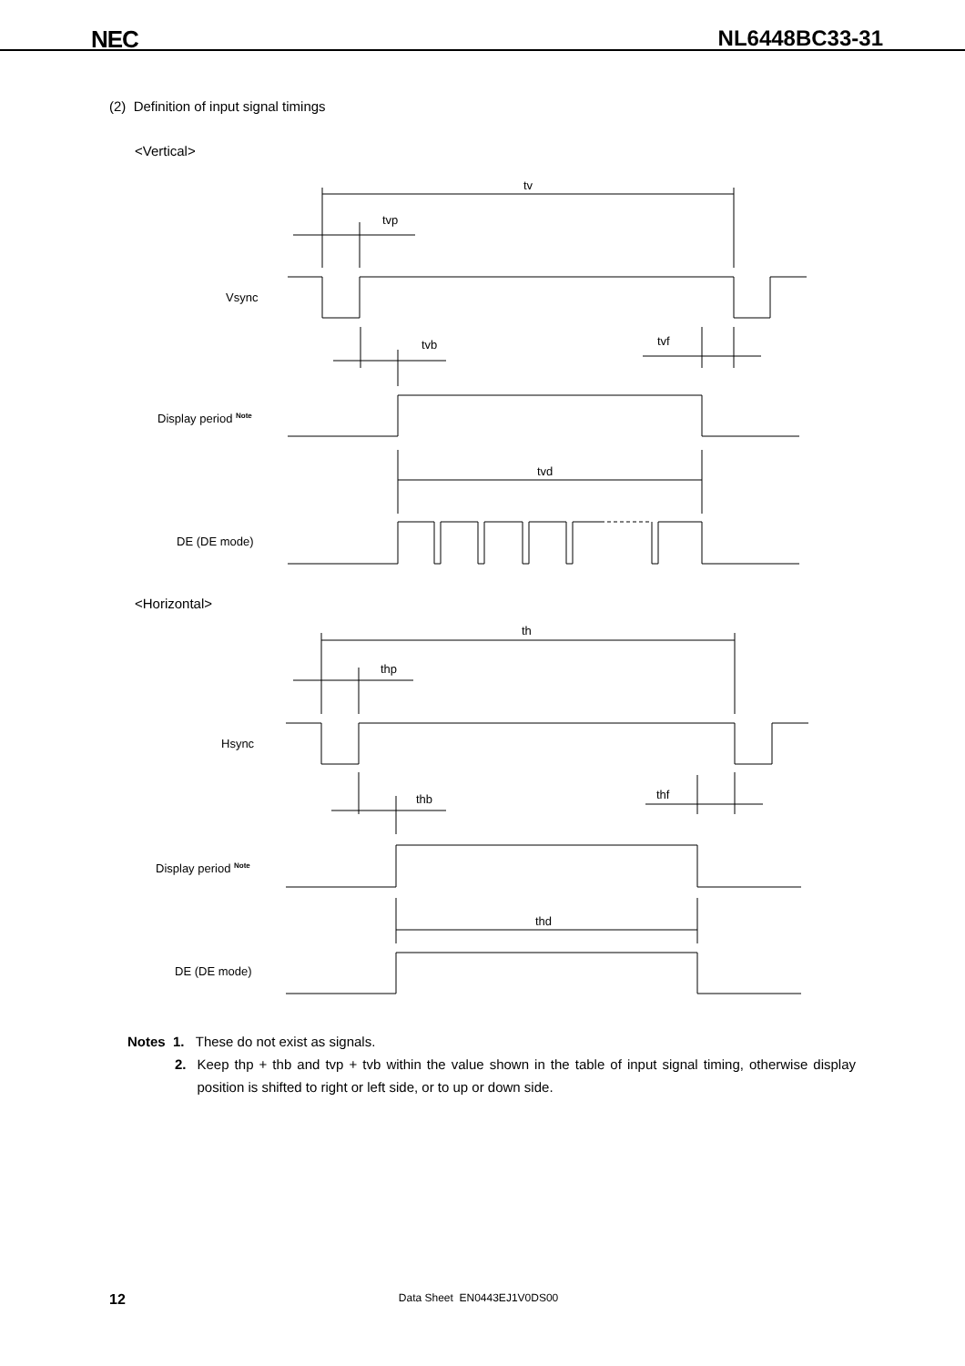NEC NL6448BC33-31
(2) Definition of input signal timings
<Vertical>
tv
tvp
Vsync
tvb
tvf
Display period Note
tvd
DE (DE mode)
<Horizontal>
th
thp
Hsync
thb
thf
Display period Note
thd
DE (DE mode)
Notes 1. These do not exist as signals.
2. Keep thp + thb and tvp + tvb within the value shown in the table of input signal timing, otherwise display position is shifted to right or left side, or to up or down side.
12 Data Sheet EN0443EJ1V0DS00